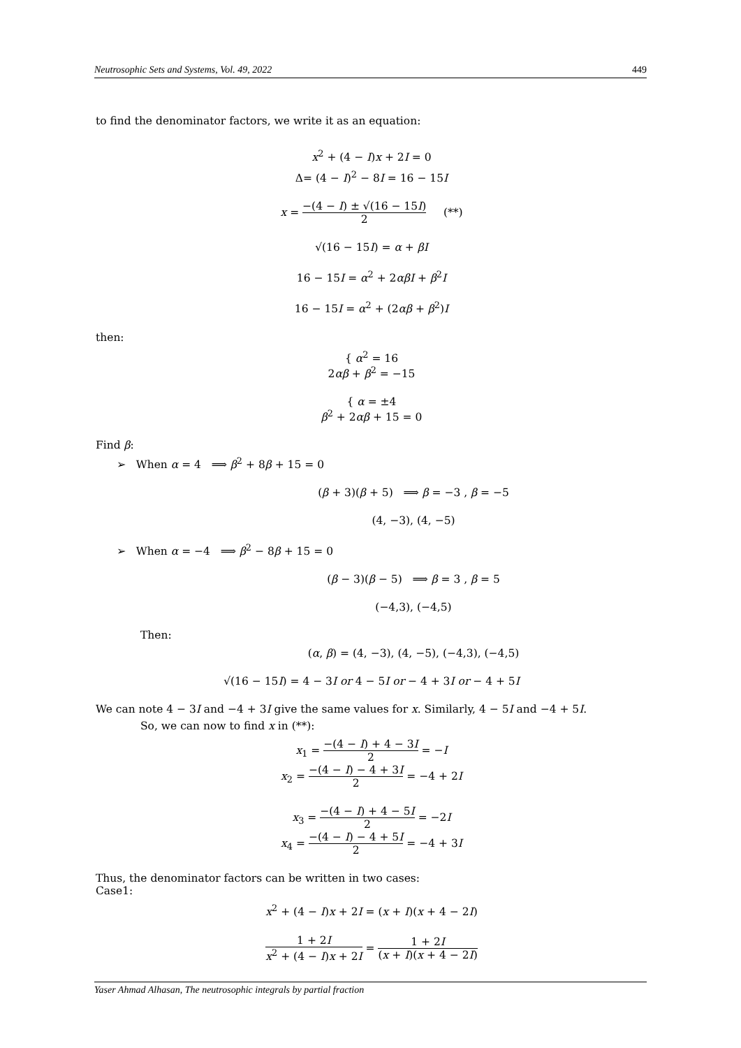Neutrosophic Sets and Systems, Vol. 49, 2022 449
to find the denominator factors, we write it as an equation:
x<sup>2</sup> + (4 − I)x + 2I = 0
Δ= (4 − I)<sup>2</sup> − 8I = 16 − 15I
x = −(4 − I) ± √(16 − 15I) 2 (**)
√(16 − 15I) = α + βI
16 − 15I = α<sup>2</sup> + 2αβI + β<sup>2</sup>I
16 − 15I = α<sup>2</sup> + (2αβ + β<sup>2</sup>)I
then:
{ α<sup>2</sup> = 16
2αβ + β<sup>2</sup> = −15
{ α = ±4
β<sup>2</sup> + 2αβ + 15 = 0
Find β:
➢ When α = 4 ⟹ β<sup>2</sup> + 8β + 15 = 0
(β + 3)(β + 5) ⟹ β = −3 , β = −5
(4, −3), (4, −5)
➢ When α = −4 ⟹ β<sup>2</sup> − 8β + 15 = 0
(β − 3)(β − 5) ⟹ β = 3 , β = 5
(−4,3), (−4,5)
Then:
(α, β) = (4, −3), (4, −5), (−4,3), (−4,5)
√(16 − 15I) = 4 − 3I or 4 − 5I or − 4 + 3I or − 4 + 5I
We can note 4 − 3I and −4 + 3I give the same values for x. Similarly, 4 − 5I and −4 + 5I.
So, we can now to find x in (**):
x<sub>1</sub> = −(4 − I) + 4 − 3I 2 = −I
x<sub>2</sub> = −(4 − I) − 4 + 3I 2 = −4 + 2I
x<sub>3</sub> = −(4 − I) + 4 − 5I 2 = −2I
x<sub>4</sub> = −(4 − I) − 4 + 5I 2 = −4 + 3I
Thus, the denominator factors can be written in two cases:
Case1:
x<sup>2</sup> + (4 − I)x + 2I = (x + I)(x + 4 − 2I)
1 + 2I x<sup>2</sup> + (4 − I)x + 2I = 1 + 2I (x + I)(x + 4 − 2I)
Yaser Ahmad Alhasan, The neutrosophic integrals by partial fraction